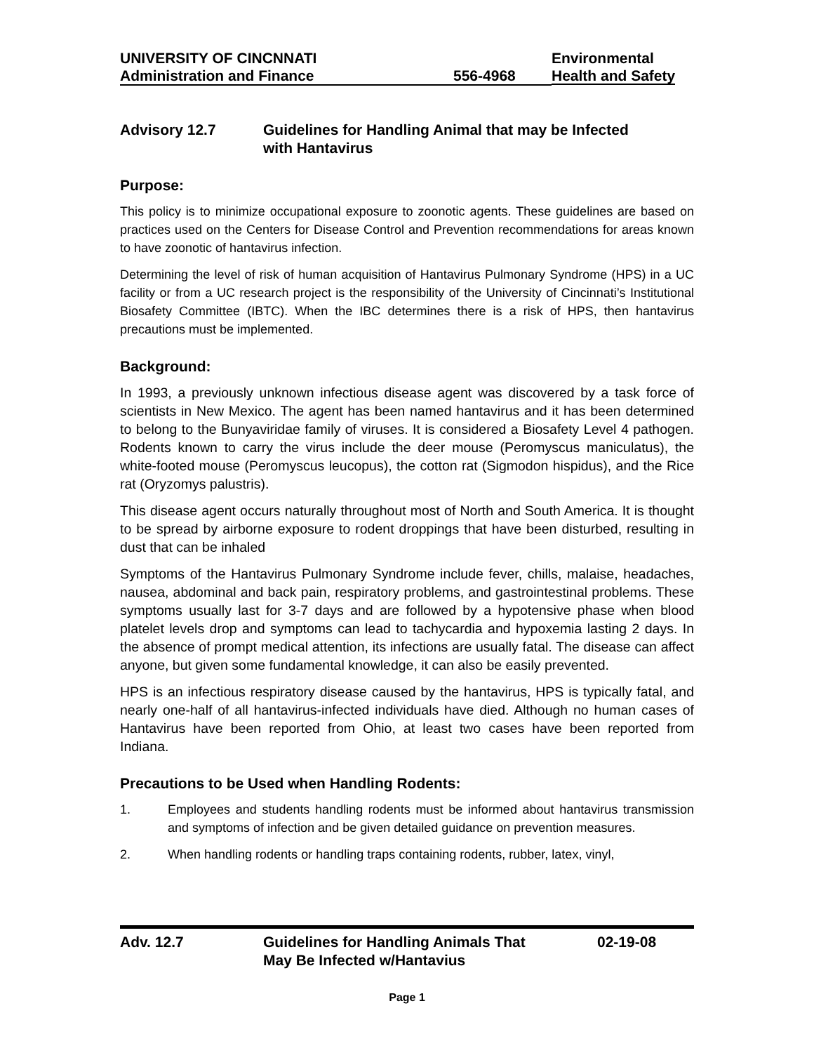UNIVERSITY OF CINCNNATI
Administration and Finance
556-4968 Environmental
Health and Safety
Advisory 12.7 Guidelines for Handling Animal that may be Infected
with Hantavirus
Purpose:
This policy is to minimize occupational exposure to zoonotic agents. These guidelines are based on practices used on the Centers for Disease Control and Prevention recommendations for areas known to have zoonotic of hantavirus infection.
Determining the level of risk of human acquisition of Hantavirus Pulmonary Syndrome (HPS) in a UC facility or from a UC research project is the responsibility of the University of Cincinnati’s Institutional Biosafety Committee (IBTC). When the IBC determines there is a risk of HPS, then hantavirus precautions must be implemented.
Background:
In 1993, a previously unknown infectious disease agent was discovered by a task force of scientists in New Mexico. The agent has been named hantavirus and it has been determined to belong to the Bunyaviridae family of viruses. It is considered a Biosafety Level 4 pathogen. Rodents known to carry the virus include the deer mouse (Peromyscus maniculatus), the white-footed mouse (Peromyscus leucopus), the cotton rat (Sigmodon hispidus), and the Rice rat (Oryzomys palustris).
This disease agent occurs naturally throughout most of North and South America. It is thought to be spread by airborne exposure to rodent droppings that have been disturbed, resulting in dust that can be inhaled
Symptoms of the Hantavirus Pulmonary Syndrome include fever, chills, malaise, headaches, nausea, abdominal and back pain, respiratory problems, and gastrointestinal problems. These symptoms usually last for 3-7 days and are followed by a hypotensive phase when blood platelet levels drop and symptoms can lead to tachycardia and hypoxemia lasting 2 days. In the absence of prompt medical attention, its infections are usually fatal. The disease can affect anyone, but given some fundamental knowledge, it can also be easily prevented.
HPS is an infectious respiratory disease caused by the hantavirus, HPS is typically fatal, and nearly one-half of all hantavirus-infected individuals have died. Although no human cases of Hantavirus have been reported from Ohio, at least two cases have been reported from Indiana.
Precautions to be Used when Handling Rodents:
1. Employees and students handling rodents must be informed about hantavirus transmission and symptoms of infection and be given detailed guidance on prevention measures.
2. When handling rodents or handling traps containing rodents, rubber, latex, vinyl,
Adv. 12.7 Guidelines for Handling Animals That
May Be Infected w/Hantavius
02-19-08
Page 1